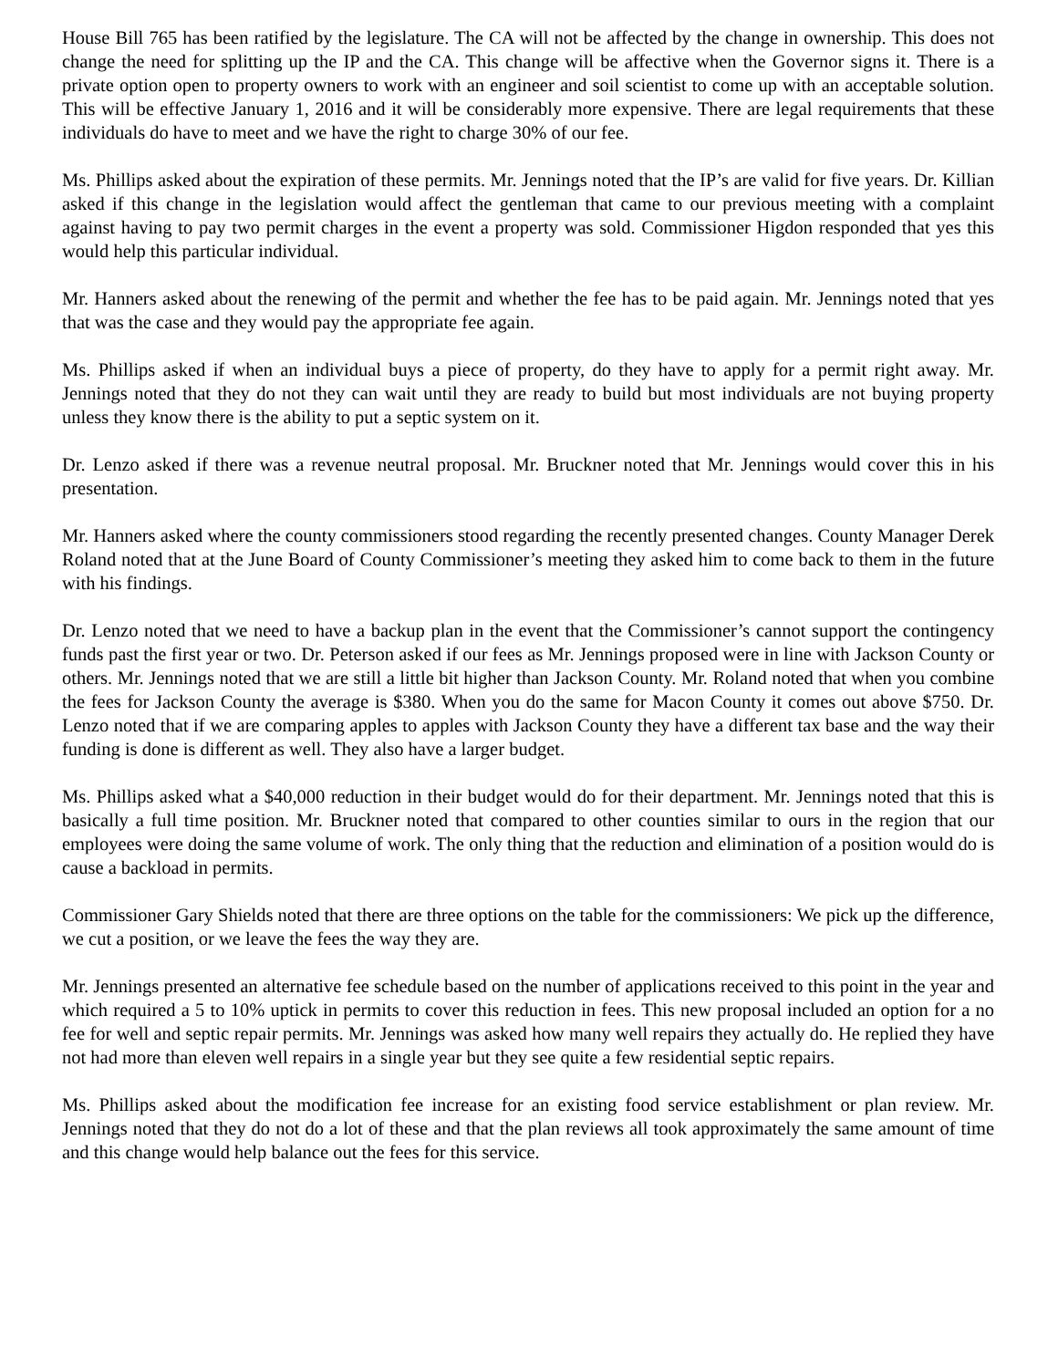House Bill 765 has been ratified by the legislature. The CA will not be affected by the change in ownership. This does not change the need for splitting up the IP and the CA. This change will be affective when the Governor signs it. There is a private option open to property owners to work with an engineer and soil scientist to come up with an acceptable solution. This will be effective January 1, 2016 and it will be considerably more expensive. There are legal requirements that these individuals do have to meet and we have the right to charge 30% of our fee.
Ms. Phillips asked about the expiration of these permits. Mr. Jennings noted that the IP’s are valid for five years. Dr. Killian asked if this change in the legislation would affect the gentleman that came to our previous meeting with a complaint against having to pay two permit charges in the event a property was sold. Commissioner Higdon responded that yes this would help this particular individual.
Mr. Hanners asked about the renewing of the permit and whether the fee has to be paid again. Mr. Jennings noted that yes that was the case and they would pay the appropriate fee again.
Ms. Phillips asked if when an individual buys a piece of property, do they have to apply for a permit right away. Mr. Jennings noted that they do not they can wait until they are ready to build but most individuals are not buying property unless they know there is the ability to put a septic system on it.
Dr. Lenzo asked if there was a revenue neutral proposal. Mr. Bruckner noted that Mr. Jennings would cover this in his presentation.
Mr. Hanners asked where the county commissioners stood regarding the recently presented changes. County Manager Derek Roland noted that at the June Board of County Commissioner’s meeting they asked him to come back to them in the future with his findings.
Dr. Lenzo noted that we need to have a backup plan in the event that the Commissioner’s cannot support the contingency funds past the first year or two. Dr. Peterson asked if our fees as Mr. Jennings proposed were in line with Jackson County or others. Mr. Jennings noted that we are still a little bit higher than Jackson County. Mr. Roland noted that when you combine the fees for Jackson County the average is $380. When you do the same for Macon County it comes out above $750. Dr. Lenzo noted that if we are comparing apples to apples with Jackson County they have a different tax base and the way their funding is done is different as well. They also have a larger budget.
Ms. Phillips asked what a $40,000 reduction in their budget would do for their department. Mr. Jennings noted that this is basically a full time position. Mr. Bruckner noted that compared to other counties similar to ours in the region that our employees were doing the same volume of work. The only thing that the reduction and elimination of a position would do is cause a backload in permits.
Commissioner Gary Shields noted that there are three options on the table for the commissioners: We pick up the difference, we cut a position, or we leave the fees the way they are.
Mr. Jennings presented an alternative fee schedule based on the number of applications received to this point in the year and which required a 5 to 10% uptick in permits to cover this reduction in fees. This new proposal included an option for a no fee for well and septic repair permits. Mr. Jennings was asked how many well repairs they actually do. He replied they have not had more than eleven well repairs in a single year but they see quite a few residential septic repairs.
Ms. Phillips asked about the modification fee increase for an existing food service establishment or plan review. Mr. Jennings noted that they do not do a lot of these and that the plan reviews all took approximately the same amount of time and this change would help balance out the fees for this service.